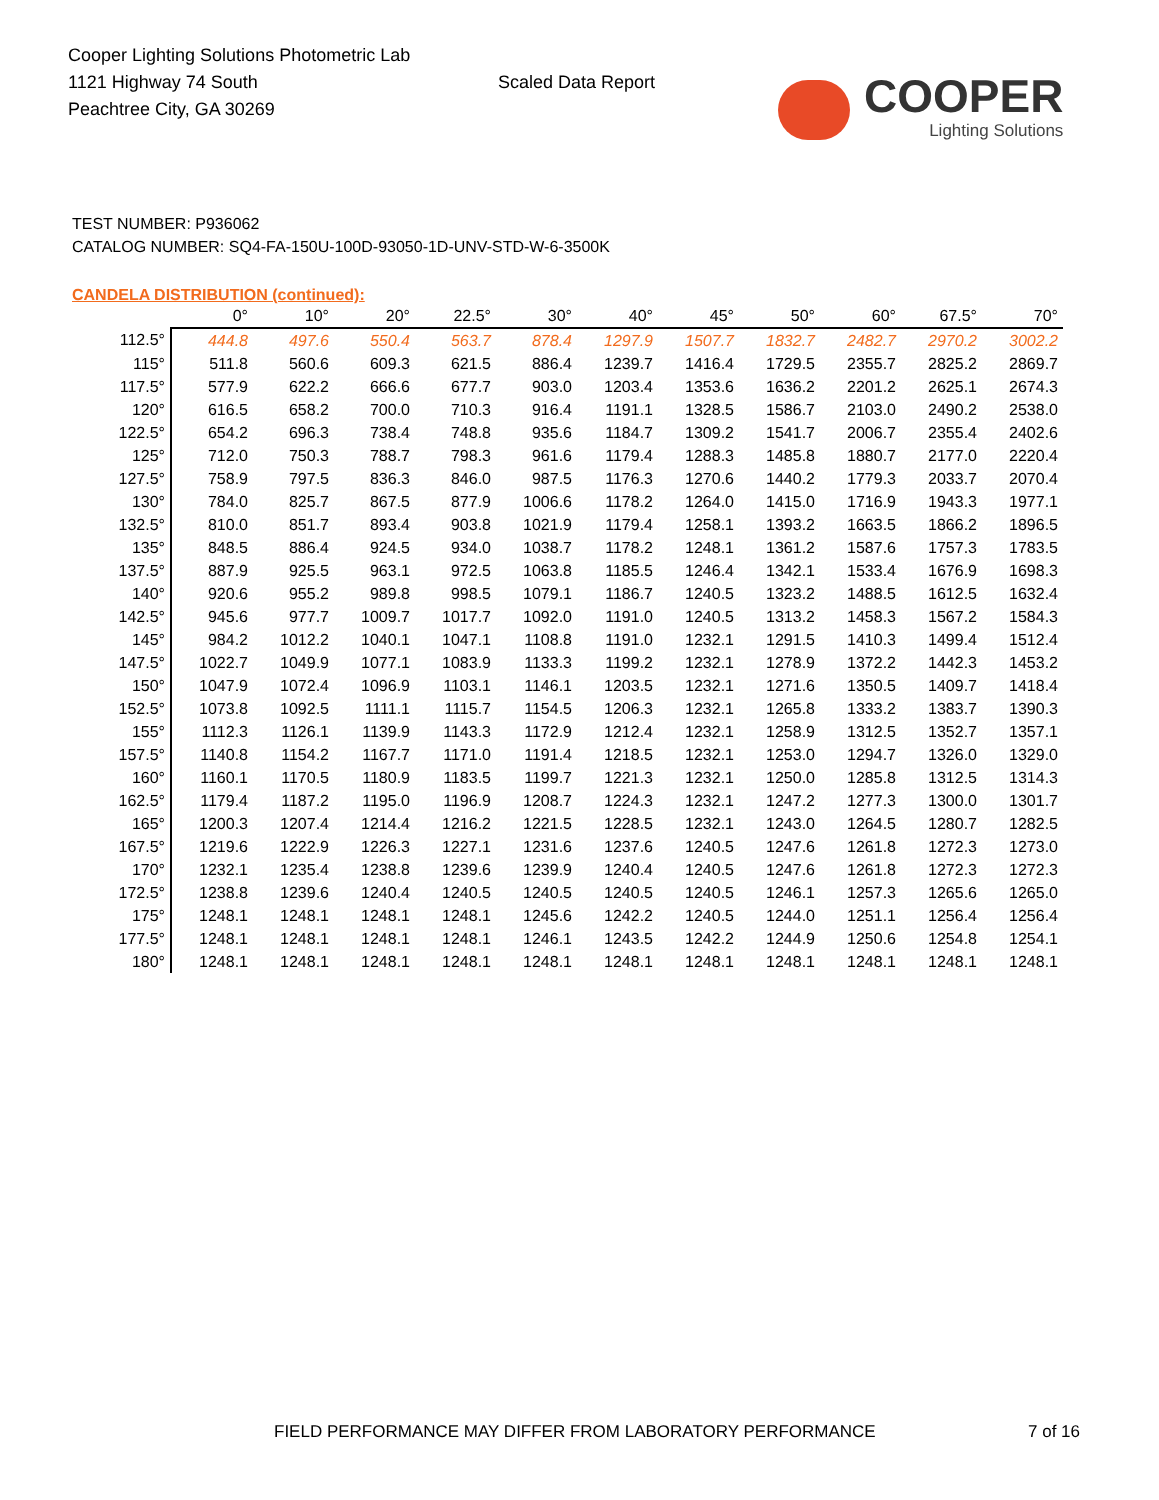Cooper Lighting Solutions Photometric Lab
1121 Highway 74 South
Peachtree City, GA 30269
Scaled Data Report
COOPER
Lighting Solutions
TEST NUMBER: P936062
CATALOG NUMBER: SQ4-FA-150U-100D-93050-1D-UNV-STD-W-6-3500K
CANDELA DISTRIBUTION (continued):
| | 0° | 10° | 20° | 22.5° | 30° | 40° | 45° | 50° | 60° | 67.5° | 70° |
| --- | --- | --- | --- | --- | --- | --- | --- | --- | --- | --- | --- |
| 112.5° | 444.8 | 497.6 | 550.4 | 563.7 | 878.4 | 1297.9 | 1507.7 | 1832.7 | 2482.7 | 2970.2 | 3002.2 |
| 115° | 511.8 | 560.6 | 609.3 | 621.5 | 886.4 | 1239.7 | 1416.4 | 1729.5 | 2355.7 | 2825.2 | 2869.7 |
| 117.5° | 577.9 | 622.2 | 666.6 | 677.7 | 903.0 | 1203.4 | 1353.6 | 1636.2 | 2201.2 | 2625.1 | 2674.3 |
| 120° | 616.5 | 658.2 | 700.0 | 710.3 | 916.4 | 1191.1 | 1328.5 | 1586.7 | 2103.0 | 2490.2 | 2538.0 |
| 122.5° | 654.2 | 696.3 | 738.4 | 748.8 | 935.6 | 1184.7 | 1309.2 | 1541.7 | 2006.7 | 2355.4 | 2402.6 |
| 125° | 712.0 | 750.3 | 788.7 | 798.3 | 961.6 | 1179.4 | 1288.3 | 1485.8 | 1880.7 | 2177.0 | 2220.4 |
| 127.5° | 758.9 | 797.5 | 836.3 | 846.0 | 987.5 | 1176.3 | 1270.6 | 1440.2 | 1779.3 | 2033.7 | 2070.4 |
| 130° | 784.0 | 825.7 | 867.5 | 877.9 | 1006.6 | 1178.2 | 1264.0 | 1415.0 | 1716.9 | 1943.3 | 1977.1 |
| 132.5° | 810.0 | 851.7 | 893.4 | 903.8 | 1021.9 | 1179.4 | 1258.1 | 1393.2 | 1663.5 | 1866.2 | 1896.5 |
| 135° | 848.5 | 886.4 | 924.5 | 934.0 | 1038.7 | 1178.2 | 1248.1 | 1361.2 | 1587.6 | 1757.3 | 1783.5 |
| 137.5° | 887.9 | 925.5 | 963.1 | 972.5 | 1063.8 | 1185.5 | 1246.4 | 1342.1 | 1533.4 | 1676.9 | 1698.3 |
| 140° | 920.6 | 955.2 | 989.8 | 998.5 | 1079.1 | 1186.7 | 1240.5 | 1323.2 | 1488.5 | 1612.5 | 1632.4 |
| 142.5° | 945.6 | 977.7 | 1009.7 | 1017.7 | 1092.0 | 1191.0 | 1240.5 | 1313.2 | 1458.3 | 1567.2 | 1584.3 |
| 145° | 984.2 | 1012.2 | 1040.1 | 1047.1 | 1108.8 | 1191.0 | 1232.1 | 1291.5 | 1410.3 | 1499.4 | 1512.4 |
| 147.5° | 1022.7 | 1049.9 | 1077.1 | 1083.9 | 1133.3 | 1199.2 | 1232.1 | 1278.9 | 1372.2 | 1442.3 | 1453.2 |
| 150° | 1047.9 | 1072.4 | 1096.9 | 1103.1 | 1146.1 | 1203.5 | 1232.1 | 1271.6 | 1350.5 | 1409.7 | 1418.4 |
| 152.5° | 1073.8 | 1092.5 | 1111.1 | 1115.7 | 1154.5 | 1206.3 | 1232.1 | 1265.8 | 1333.2 | 1383.7 | 1390.3 |
| 155° | 1112.3 | 1126.1 | 1139.9 | 1143.3 | 1172.9 | 1212.4 | 1232.1 | 1258.9 | 1312.5 | 1352.7 | 1357.1 |
| 157.5° | 1140.8 | 1154.2 | 1167.7 | 1171.0 | 1191.4 | 1218.5 | 1232.1 | 1253.0 | 1294.7 | 1326.0 | 1329.0 |
| 160° | 1160.1 | 1170.5 | 1180.9 | 1183.5 | 1199.7 | 1221.3 | 1232.1 | 1250.0 | 1285.8 | 1312.5 | 1314.3 |
| 162.5° | 1179.4 | 1187.2 | 1195.0 | 1196.9 | 1208.7 | 1224.3 | 1232.1 | 1247.2 | 1277.3 | 1300.0 | 1301.7 |
| 165° | 1200.3 | 1207.4 | 1214.4 | 1216.2 | 1221.5 | 1228.5 | 1232.1 | 1243.0 | 1264.5 | 1280.7 | 1282.5 |
| 167.5° | 1219.6 | 1222.9 | 1226.3 | 1227.1 | 1231.6 | 1237.6 | 1240.5 | 1247.6 | 1261.8 | 1272.3 | 1273.0 |
| 170° | 1232.1 | 1235.4 | 1238.8 | 1239.6 | 1239.9 | 1240.4 | 1240.5 | 1247.6 | 1261.8 | 1272.3 | 1272.3 |
| 172.5° | 1238.8 | 1239.6 | 1240.4 | 1240.5 | 1240.5 | 1240.5 | 1240.5 | 1246.1 | 1257.3 | 1265.6 | 1265.0 |
| 175° | 1248.1 | 1248.1 | 1248.1 | 1248.1 | 1245.6 | 1242.2 | 1240.5 | 1244.0 | 1251.1 | 1256.4 | 1256.4 |
| 177.5° | 1248.1 | 1248.1 | 1248.1 | 1248.1 | 1246.1 | 1243.5 | 1242.2 | 1244.9 | 1250.6 | 1254.8 | 1254.1 |
| 180° | 1248.1 | 1248.1 | 1248.1 | 1248.1 | 1248.1 | 1248.1 | 1248.1 | 1248.1 | 1248.1 | 1248.1 | 1248.1 |
FIELD PERFORMANCE MAY DIFFER FROM LABORATORY PERFORMANCE
7 of 16